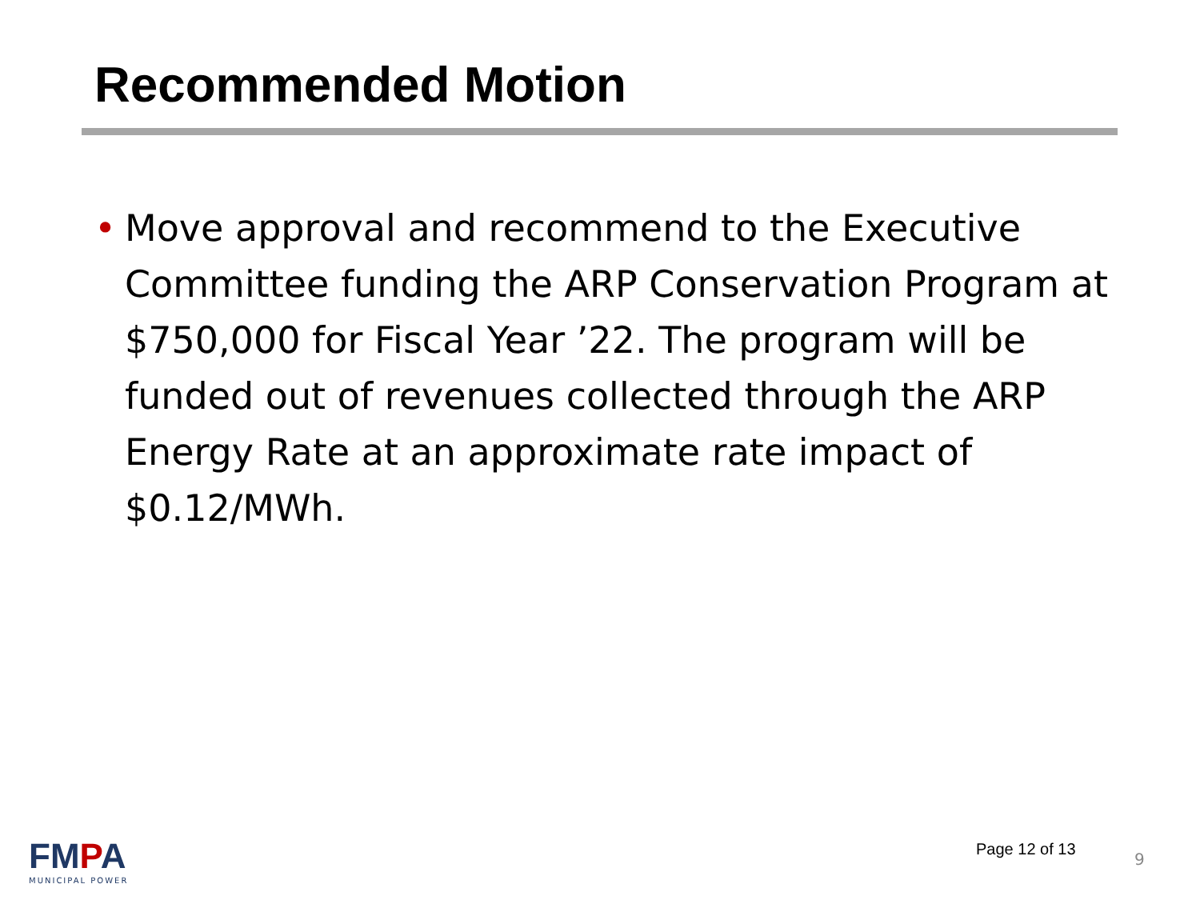Recommended Motion
• Move approval and recommend to the Executive Committee funding the ARP Conservation Program at $750,000 for Fiscal Year ’22. The program will be funded out of revenues collected through the ARP Energy Rate at an approximate rate impact of $0.12/MWh.
FMPA
MUNICIPAL POWER
Page 12 of 13
9